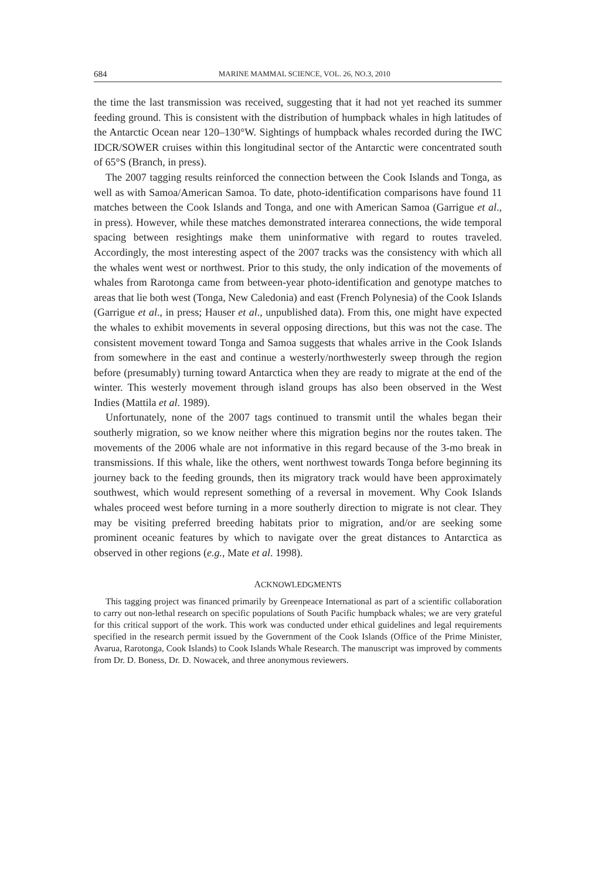684 MARINE MAMMAL SCIENCE, VOL. 26, NO.3, 2010
the time the last transmission was received, suggesting that it had not yet reached its summer feeding ground. This is consistent with the distribution of humpback whales in high latitudes of the Antarctic Ocean near 120–130°W. Sightings of humpback whales recorded during the IWC IDCR/SOWER cruises within this longitudinal sector of the Antarctic were concentrated south of 65°S (Branch, in press).
The 2007 tagging results reinforced the connection between the Cook Islands and Tonga, as well as with Samoa/American Samoa. To date, photo-identification comparisons have found 11 matches between the Cook Islands and Tonga, and one with American Samoa (Garrigue et al., in press). However, while these matches demonstrated interarea connections, the wide temporal spacing between resightings make them uninformative with regard to routes traveled. Accordingly, the most interesting aspect of the 2007 tracks was the consistency with which all the whales went west or northwest. Prior to this study, the only indication of the movements of whales from Rarotonga came from between-year photo-identification and genotype matches to areas that lie both west (Tonga, New Caledonia) and east (French Polynesia) of the Cook Islands (Garrigue et al., in press; Hauser et al., unpublished data). From this, one might have expected the whales to exhibit movements in several opposing directions, but this was not the case. The consistent movement toward Tonga and Samoa suggests that whales arrive in the Cook Islands from somewhere in the east and continue a westerly/northwesterly sweep through the region before (presumably) turning toward Antarctica when they are ready to migrate at the end of the winter. This westerly movement through island groups has also been observed in the West Indies (Mattila et al. 1989).
Unfortunately, none of the 2007 tags continued to transmit until the whales began their southerly migration, so we know neither where this migration begins nor the routes taken. The movements of the 2006 whale are not informative in this regard because of the 3-mo break in transmissions. If this whale, like the others, went northwest towards Tonga before beginning its journey back to the feeding grounds, then its migratory track would have been approximately southwest, which would represent something of a reversal in movement. Why Cook Islands whales proceed west before turning in a more southerly direction to migrate is not clear. They may be visiting preferred breeding habitats prior to migration, and/or are seeking some prominent oceanic features by which to navigate over the great distances to Antarctica as observed in other regions (e.g., Mate et al. 1998).
ACKNOWLEDGMENTS
This tagging project was financed primarily by Greenpeace International as part of a scientific collaboration to carry out non-lethal research on specific populations of South Pacific humpback whales; we are very grateful for this critical support of the work. This work was conducted under ethical guidelines and legal requirements specified in the research permit issued by the Government of the Cook Islands (Office of the Prime Minister, Avarua, Rarotonga, Cook Islands) to Cook Islands Whale Research. The manuscript was improved by comments from Dr. D. Boness, Dr. D. Nowacek, and three anonymous reviewers.